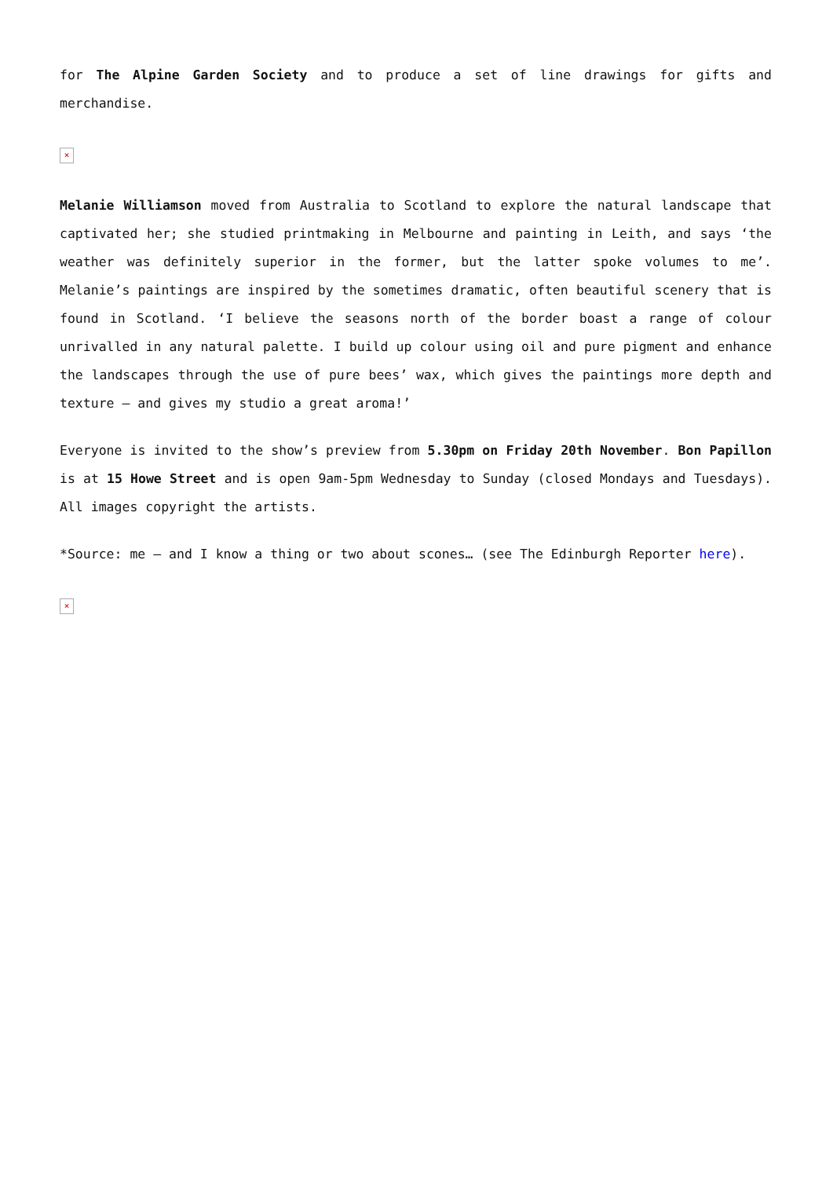for The Alpine Garden Society and to produce a set of line drawings for gifts and merchandise.
×
Melanie Williamson moved from Australia to Scotland to explore the natural landscape that captivated her; she studied printmaking in Melbourne and painting in Leith, and says ‘the weather was definitely superior in the former, but the latter spoke volumes to me’. Melanie’s paintings are inspired by the sometimes dramatic, often beautiful scenery that is found in Scotland. ‘I believe the seasons north of the border boast a range of colour unrivalled in any natural palette. I build up colour using oil and pure pigment and enhance the landscapes through the use of pure bees’ wax, which gives the paintings more depth and texture – and gives my studio a great aroma!’
Everyone is invited to the show’s preview from 5.30pm on Friday 20th November. Bon Papillon is at 15 Howe Street and is open 9am-5pm Wednesday to Sunday (closed Mondays and Tuesdays). All images copyright the artists.
*Source: me – and I know a thing or two about scones… (see The Edinburgh Reporter here).
×